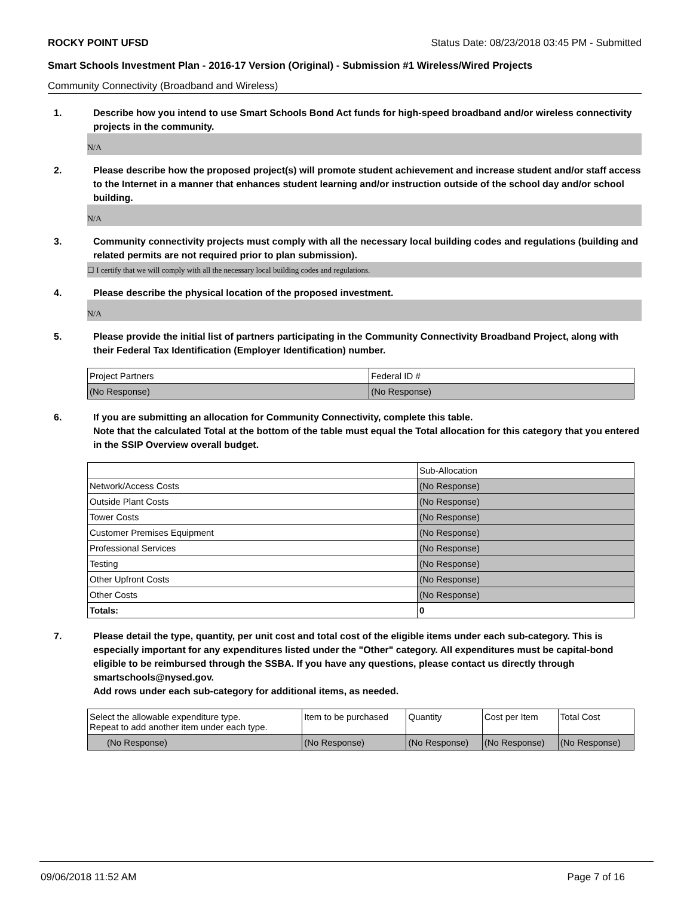ROCKY POINT UFSD Status Date: 08/23/2018 03:45 PM - Submitted
Smart Schools Investment Plan - 2016-17 Version (Original) - Submission #1 Wireless/Wired Projects
Community Connectivity (Broadband and Wireless)
1. Describe how you intend to use Smart Schools Bond Act funds for high-speed broadband and/or wireless connectivity projects in the community.
N/A
2. Please describe how the proposed project(s) will promote student achievement and increase student and/or staff access to the Internet in a manner that enhances student learning and/or instruction outside of the school day and/or school building.
N/A
3. Community connectivity projects must comply with all the necessary local building codes and regulations (building and related permits are not required prior to plan submission).
☐ I certify that we will comply with all the necessary local building codes and regulations.
4. Please describe the physical location of the proposed investment.
N/A
5. Please provide the initial list of partners participating in the Community Connectivity Broadband Project, along with their Federal Tax Identification (Employer Identification) number.
| Project Partners | Federal ID # |
| --- | --- |
| (No Response) | (No Response) |
6. If you are submitting an allocation for Community Connectivity, complete this table.
Note that the calculated Total at the bottom of the table must equal the Total allocation for this category that you entered in the SSIP Overview overall budget.
| | Sub-Allocation |
| --- | --- |
| Network/Access Costs | (No Response) |
| Outside Plant Costs | (No Response) |
| Tower Costs | (No Response) |
| Customer Premises Equipment | (No Response) |
| Professional Services | (No Response) |
| Testing | (No Response) |
| Other Upfront Costs | (No Response) |
| Other Costs | (No Response) |
| Totals: | 0 |
7. Please detail the type, quantity, per unit cost and total cost of the eligible items under each sub-category. This is especially important for any expenditures listed under the "Other" category. All expenditures must be capital-bond eligible to be reimbursed through the SSBA. If you have any questions, please contact us directly through smartschools@nysed.gov.
Add rows under each sub-category for additional items, as needed.
| Select the allowable expenditure type. Repeat to add another item under each type. | Item to be purchased | Quantity | Cost per Item | Total Cost |
| --- | --- | --- | --- | --- |
| (No Response) | (No Response) | (No Response) | (No Response) | (No Response) |
09/06/2018 11:52 AM Page 7 of 16